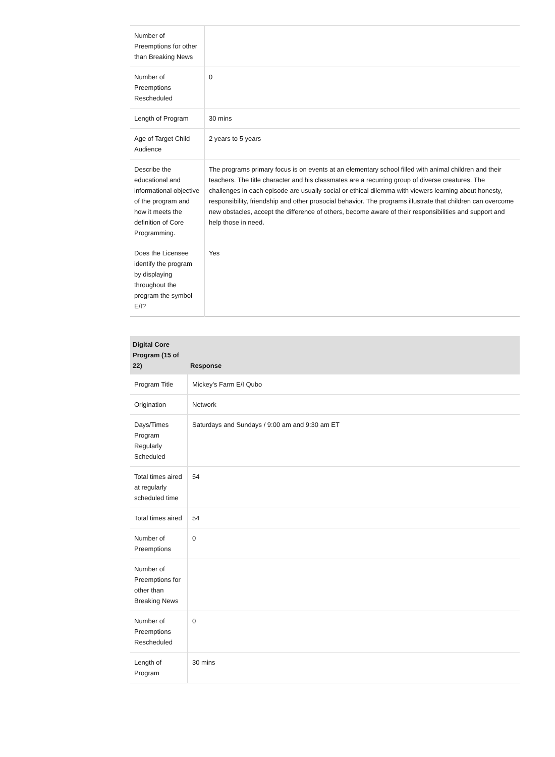| Number of Preemptions for other than Breaking News | |
| Number of Preemptions Rescheduled | 0 |
| Length of Program | 30 mins |
| Age of Target Child Audience | 2 years to 5 years |
| Describe the educational and informational objective of the program and how it meets the definition of Core Programming. | The programs primary focus is on events at an elementary school filled with animal children and their teachers. The title character and his classmates are a recurring group of diverse creatures. The challenges in each episode are usually social or ethical dilemma with viewers learning about honesty, responsibility, friendship and other prosocial behavior. The programs illustrate that children can overcome new obstacles, accept the difference of others, become aware of their responsibilities and support and help those in need. |
| Does the Licensee identify the program by displaying throughout the program the symbol E/I? | Yes |
| Digital Core Program (15 of 22) | Response |
| --- | --- |
| Program Title | Mickey's Farm E/I Qubo |
| Origination | Network |
| Days/Times Program Regularly Scheduled | Saturdays and Sundays / 9:00 am and 9:30 am ET |
| Total times aired at regularly scheduled time | 54 |
| Total times aired | 54 |
| Number of Preemptions | 0 |
| Number of Preemptions for other than Breaking News | |
| Number of Preemptions Rescheduled | 0 |
| Length of Program | 30 mins |